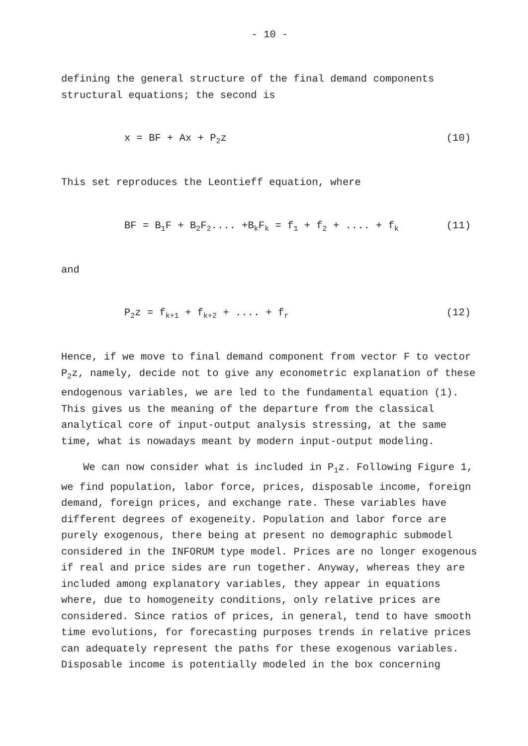- 10 -
defining the general structure of the final demand components structural equations; the second is
x = BF + Ax + P<sub>2</sub>z (10)
This set reproduces the Leontieff equation, where
BF = B<sub>1</sub>F + B<sub>2</sub>F<sub>2</sub>.... +B<sub>k</sub>F<sub>k</sub> = f<sub>1</sub> + f<sub>2</sub> + .... + f<sub>k</sub> (11)
and
P<sub>2</sub>z = f<sub>k+1</sub> + f<sub>k+2</sub> + .... + f<sub>r</sub> (12)
Hence, if we move to final demand component from vector F to vector P<sub>2</sub>z, namely, decide not to give any econometric explanation of these endogenous variables, we are led to the fundamental equation (1). This gives us the meaning of the departure from the classical analytical core of input-output analysis stressing, at the same time, what is nowadays meant by modern input-output modeling.
We can now consider what is included in P<sub>1</sub>z. Following Figure 1, we find population, labor force, prices, disposable income, foreign demand, foreign prices, and exchange rate. These variables have different degrees of exogeneity. Population and labor force are purely exogenous, there being at present no demographic submodel considered in the INFORUM type model. Prices are no longer exogenous if real and price sides are run together. Anyway, whereas they are included among explanatory variables, they appear in equations where, due to homogeneity conditions, only relative prices are considered. Since ratios of prices, in general, tend to have smooth time evolutions, for forecasting purposes trends in relative prices can adequately represent the paths for these exogenous variables. Disposable income is potentially modeled in the box concerning